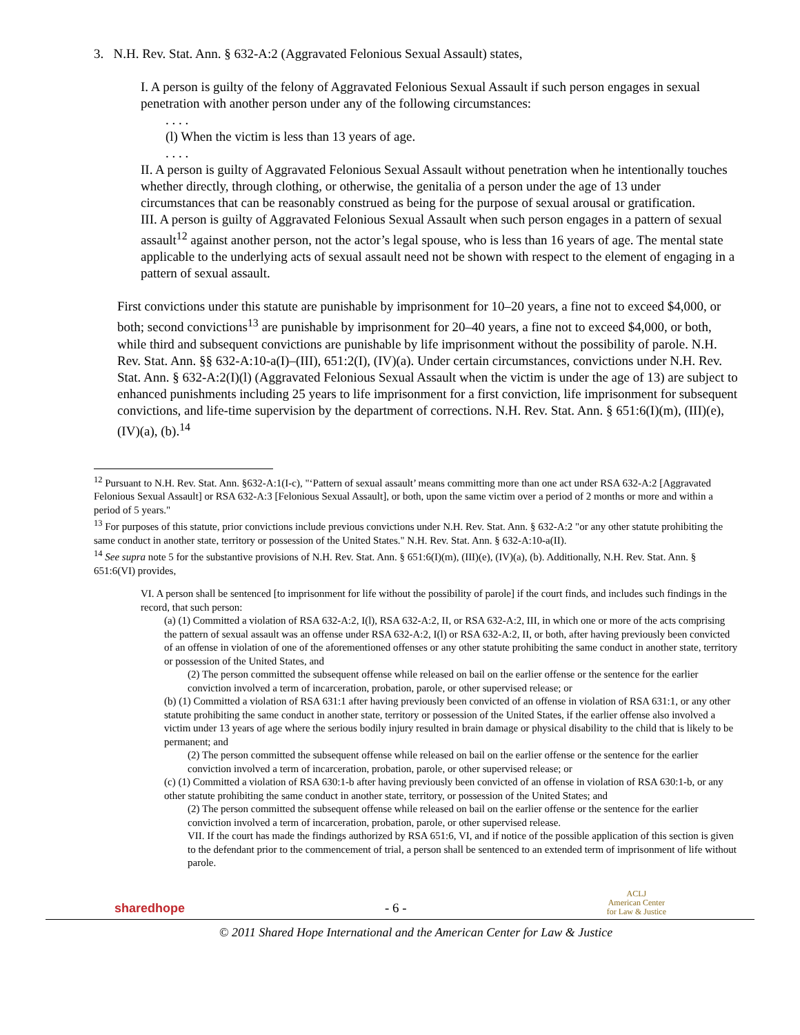3. N.H. Rev. Stat. Ann. § 632-A:2 (Aggravated Felonious Sexual Assault) states,
I. A person is guilty of the felony of Aggravated Felonious Sexual Assault if such person engages in sexual penetration with another person under any of the following circumstances:
. . . .
(l) When the victim is less than 13 years of age.
. . . .
II. A person is guilty of Aggravated Felonious Sexual Assault without penetration when he intentionally touches whether directly, through clothing, or otherwise, the genitalia of a person under the age of 13 under circumstances that can be reasonably construed as being for the purpose of sexual arousal or gratification.
III. A person is guilty of Aggravated Felonious Sexual Assault when such person engages in a pattern of sexual assault<sup>12</sup> against another person, not the actor’s legal spouse, who is less than 16 years of age. The mental state applicable to the underlying acts of sexual assault need not be shown with respect to the element of engaging in a pattern of sexual assault.
First convictions under this statute are punishable by imprisonment for 10–20 years, a fine not to exceed $4,000, or both; second convictions<sup>13</sup> are punishable by imprisonment for 20–40 years, a fine not to exceed $4,000, or both, while third and subsequent convictions are punishable by life imprisonment without the possibility of parole. N.H. Rev. Stat. Ann. §§ 632-A:10-a(I)–(III), 651:2(I), (IV)(a). Under certain circumstances, convictions under N.H. Rev. Stat. Ann. § 632-A:2(I)(l) (Aggravated Felonious Sexual Assault when the victim is under the age of 13) are subject to enhanced punishments including 25 years to life imprisonment for a first conviction, life imprisonment for subsequent convictions, and life-time supervision by the department of corrections. N.H. Rev. Stat. Ann. § 651:6(I)(m), (III)(e), (IV)(a), (b).<sup>14</sup>
<sup>12</sup> Pursuant to N.H. Rev. Stat. Ann. §632-A:1(I-c), "‘Pattern of sexual assault’ means committing more than one act under RSA 632-A:2 [Aggravated Felonious Sexual Assault] or RSA 632-A:3 [Felonious Sexual Assault], or both, upon the same victim over a period of 2 months or more and within a period of 5 years."
<sup>13</sup> For purposes of this statute, prior convictions include previous convictions under N.H. Rev. Stat. Ann. § 632-A:2 "or any other statute prohibiting the same conduct in another state, territory or possession of the United States." N.H. Rev. Stat. Ann. § 632-A:10-a(II).
<sup>14</sup> See supra note 5 for the substantive provisions of N.H. Rev. Stat. Ann. § 651:6(I)(m), (III)(e), (IV)(a), (b). Additionally, N.H. Rev. Stat. Ann. § 651:6(VI) provides,
VI. A person shall be sentenced [to imprisonment for life without the possibility of parole] if the court finds, and includes such findings in the record, that such person:
(a) (1) Committed a violation of RSA 632-A:2, I(l), RSA 632-A:2, II, or RSA 632-A:2, III, in which one or more of the acts comprising the pattern of sexual assault was an offense under RSA 632-A:2, I(l) or RSA 632-A:2, II, or both, after having previously been convicted of an offense in violation of one of the aforementioned offenses or any other statute prohibiting the same conduct in another state, territory or possession of the United States, and
(2) The person committed the subsequent offense while released on bail on the earlier offense or the sentence for the earlier conviction involved a term of incarceration, probation, parole, or other supervised release; or
(b) (1) Committed a violation of RSA 631:1 after having previously been convicted of an offense in violation of RSA 631:1, or any other statute prohibiting the same conduct in another state, territory or possession of the United States, if the earlier offense also involved a victim under 13 years of age where the serious bodily injury resulted in brain damage or physical disability to the child that is likely to be permanent; and
(2) The person committed the subsequent offense while released on bail on the earlier offense or the sentence for the earlier conviction involved a term of incarceration, probation, parole, or other supervised release; or
(c) (1) Committed a violation of RSA 630:1-b after having previously been convicted of an offense in violation of RSA 630:1-b, or any other statute prohibiting the same conduct in another state, territory, or possession of the United States; and
(2) The person committed the subsequent offense while released on bail on the earlier offense or the sentence for the earlier conviction involved a term of incarceration, probation, parole, or other supervised release.
VII. If the court has made the findings authorized by RSA 651:6, VI, and if notice of the possible application of this section is given to the defendant prior to the commencement of trial, a person shall be sentenced to an extended term of imprisonment of life without parole.
sharedhope
- 6 -
ACLJ
American Center
for Law & Justice
© 2011 Shared Hope International and the American Center for Law & Justice